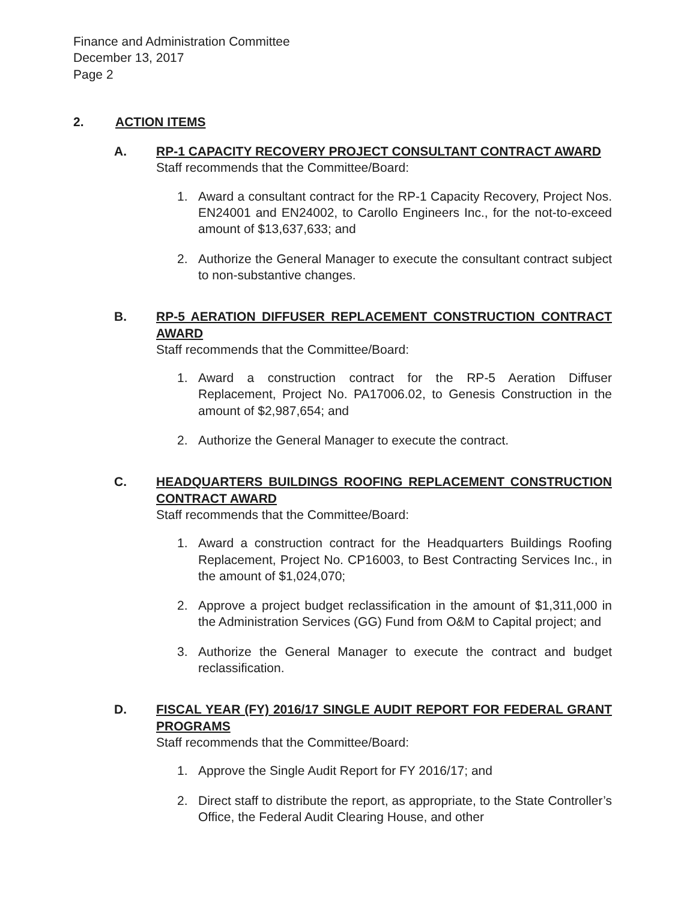Finance and Administration Committee
December 13, 2017
Page 2
2. ACTION ITEMS
A. RP-1 CAPACITY RECOVERY PROJECT CONSULTANT CONTRACT AWARD
Staff recommends that the Committee/Board:
1. Award a consultant contract for the RP-1 Capacity Recovery, Project Nos. EN24001 and EN24002, to Carollo Engineers Inc., for the not-to-exceed amount of $13,637,633; and
2. Authorize the General Manager to execute the consultant contract subject to non-substantive changes.
B. RP-5 AERATION DIFFUSER REPLACEMENT CONSTRUCTION CONTRACT AWARD
Staff recommends that the Committee/Board:
1. Award a construction contract for the RP-5 Aeration Diffuser Replacement, Project No. PA17006.02, to Genesis Construction in the amount of $2,987,654; and
2. Authorize the General Manager to execute the contract.
C. HEADQUARTERS BUILDINGS ROOFING REPLACEMENT CONSTRUCTION CONTRACT AWARD
Staff recommends that the Committee/Board:
1. Award a construction contract for the Headquarters Buildings Roofing Replacement, Project No. CP16003, to Best Contracting Services Inc., in the amount of $1,024,070;
2. Approve a project budget reclassification in the amount of $1,311,000 in the Administration Services (GG) Fund from O&M to Capital project; and
3. Authorize the General Manager to execute the contract and budget reclassification.
D. FISCAL YEAR (FY) 2016/17 SINGLE AUDIT REPORT FOR FEDERAL GRANT PROGRAMS
Staff recommends that the Committee/Board:
1. Approve the Single Audit Report for FY 2016/17; and
2. Direct staff to distribute the report, as appropriate, to the State Controller’s Office, the Federal Audit Clearing House, and other